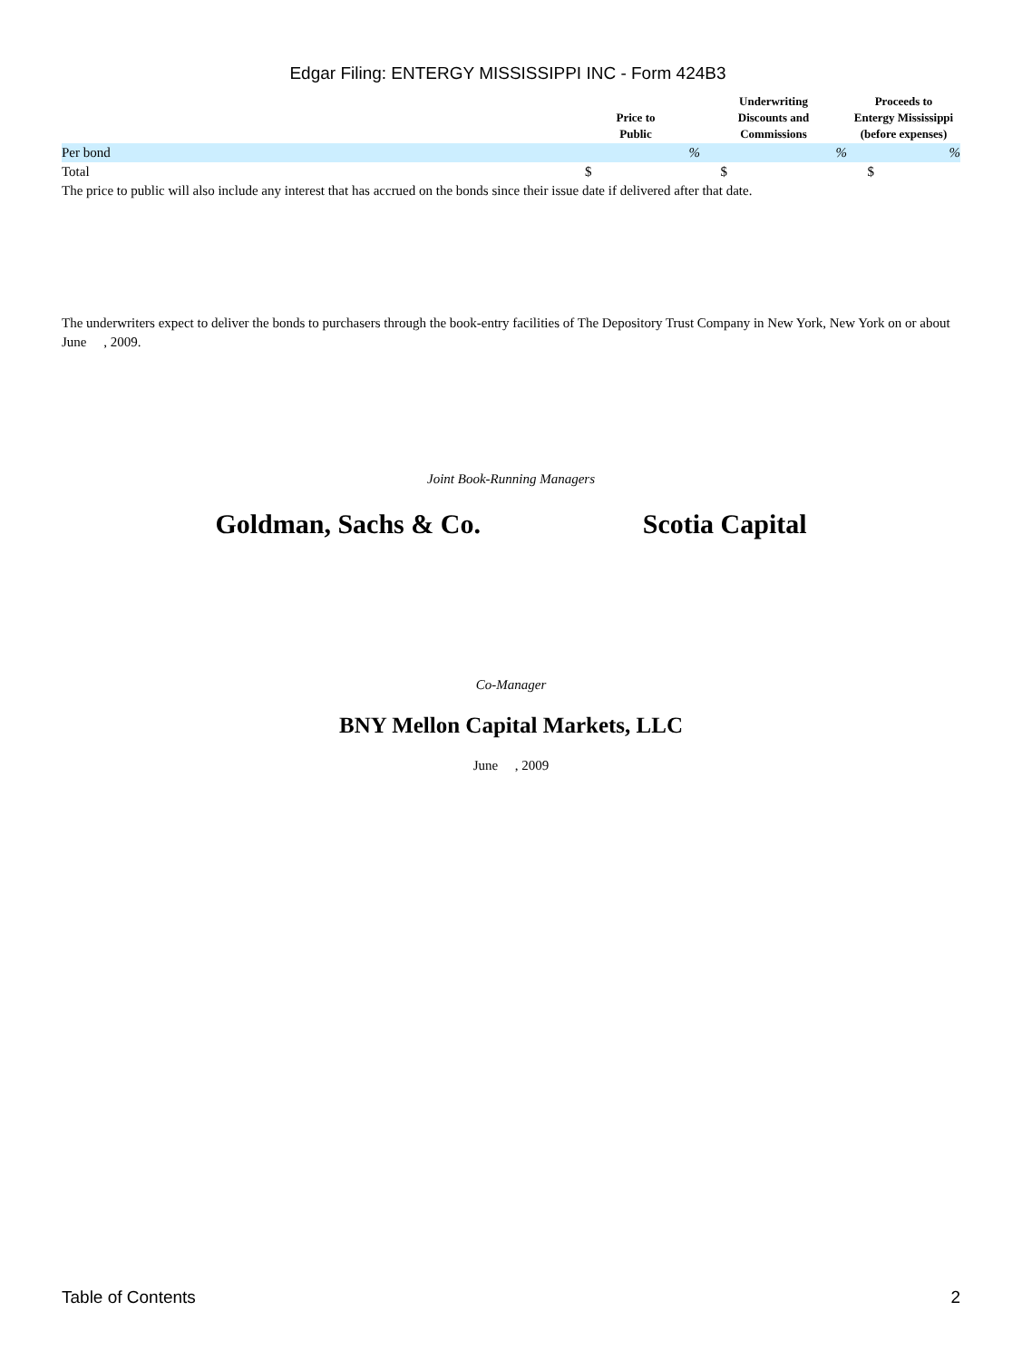Edgar Filing: ENTERGY MISSISSIPPI INC - Form 424B3
| | Price to Public | Underwriting Discounts and Commissions | Proceeds to Entergy Mississippi (before expenses) |
| --- | --- | --- | --- |
| Per bond | % | % | % |
| Total | $ | $ | $ |
The price to public will also include any interest that has accrued on the bonds since their issue date if delivered after that date.
The underwriters expect to deliver the bonds to purchasers through the book-entry facilities of The Depository Trust Company in New York, New York on or about June , 2009.
Joint Book-Running Managers
Goldman, Sachs & Co. Scotia Capital
Co-Manager
BNY Mellon Capital Markets, LLC
June , 2009
Table of Contents 2